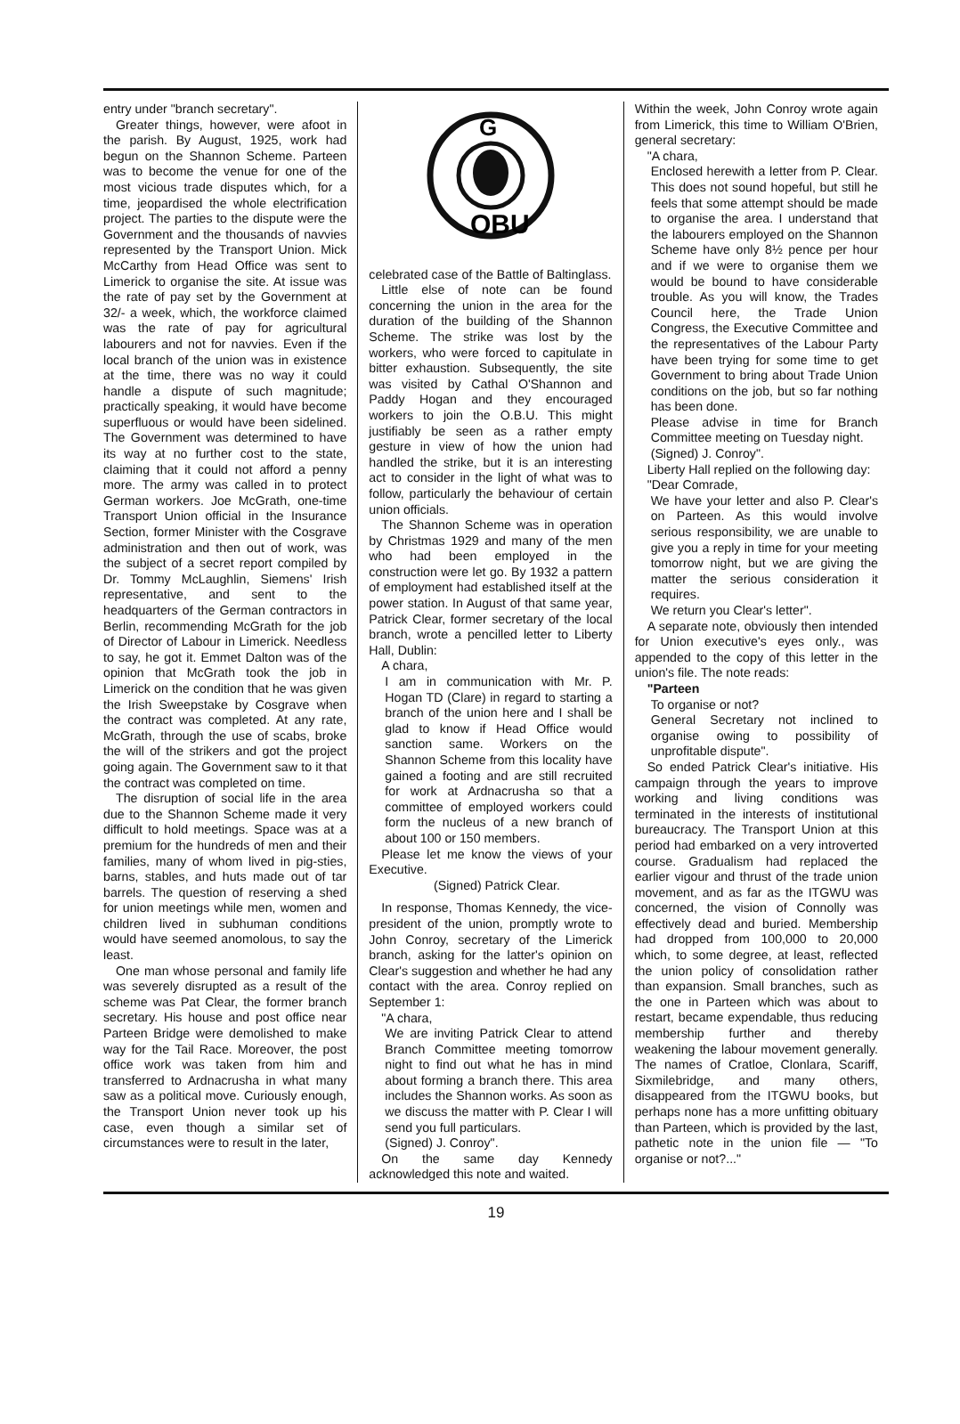entry under "branch secretary".
Greater things, however, were afoot in the parish. By August, 1925, work had begun on the Shannon Scheme. Parteen was to become the venue for one of the most vicious trade disputes which, for a time, jeopardised the whole electrification project. The parties to the dispute were the Government and the thousands of navvies represented by the Transport Union. Mick McCarthy from Head Office was sent to Limerick to organise the site. At issue was the rate of pay set by the Government at 32/- a week, which, the workforce claimed was the rate of pay for agricultural labourers and not for navvies. Even if the local branch of the union was in existence at the time, there was no way it could handle a dispute of such magnitude; practically speaking, it would have become superfluous or would have been sidelined. The Government was determined to have its way at no further cost to the state, claiming that it could not afford a penny more. The army was called in to protect German workers. Joe McGrath, one-time Transport Union official in the Insurance Section, former Minister with the Cosgrave administration and then out of work, was the subject of a secret report compiled by Dr. Tommy McLaughlin, Siemens' Irish representative, and sent to the headquarters of the German contractors in Berlin, recommending McGrath for the job of Director of Labour in Limerick. Needless to say, he got it. Emmet Dalton was of the opinion that McGrath took the job in Limerick on the condition that he was given the Irish Sweepstake by Cosgrave when the contract was completed. At any rate, McGrath, through the use of scabs, broke the will of the strikers and got the project going again. The Government saw to it that the contract was completed on time.
The disruption of social life in the area due to the Shannon Scheme made it very difficult to hold meetings. Space was at a premium for the hundreds of men and their families, many of whom lived in pig-sties, barns, stables, and huts made out of tar barrels. The question of reserving a shed for union meetings while men, women and children lived in subhuman conditions would have seemed anomolous, to say the least.
One man whose personal and family life was severely disrupted as a result of the scheme was Pat Clear, the former branch secretary. His house and post office near Parteen Bridge were demolished to make way for the Tail Race. Moreover, the post office work was taken from him and transferred to Ardnacrusha in what many saw as a political move. Curiously enough, the Transport Union never took up his case, even though a similar set of circumstances were to result in the later,
G
OBU
celebrated case of the Battle of Baltinglass.
Little else of note can be found concerning the union in the area for the duration of the building of the Shannon Scheme. The strike was lost by the workers, who were forced to capitulate in bitter exhaustion. Subsequently, the site was visited by Cathal O'Shannon and Paddy Hogan and they encouraged workers to join the O.B.U. This might justifiably be seen as a rather empty gesture in view of how the union had handled the strike, but it is an interesting act to consider in the light of what was to follow, particularly the behaviour of certain union officials.
The Shannon Scheme was in operation by Christmas 1929 and many of the men who had been employed in the construction were let go. By 1932 a pattern of employment had established itself at the power station. In August of that same year, Patrick Clear, former secretary of the local branch, wrote a pencilled letter to Liberty Hall, Dublin:
A chara,
I am in communication with Mr. P. Hogan TD (Clare) in regard to starting a branch of the union here and I shall be glad to know if Head Office would sanction same. Workers on the Shannon Scheme from this locality have gained a footing and are still recruited for work at Ardnacrusha so that a committee of employed workers could form the nucleus of a new branch of about 100 or 150 members.
Please let me know the views of your Executive.
(Signed) Patrick Clear.
In response, Thomas Kennedy, the vice-president of the union, promptly wrote to John Conroy, secretary of the Limerick branch, asking for the latter's opinion on Clear's suggestion and whether he had any contact with the area. Conroy replied on September 1:
"A chara,
We are inviting Patrick Clear to attend Branch Committee meeting tomorrow night to find out what he has in mind about forming a branch there. This area includes the Shannon works. As soon as we discuss the matter with P. Clear I will send you full particulars.
(Signed) J. Conroy".
On the same day Kennedy acknowledged this note and waited.
Within the week, John Conroy wrote again from Limerick, this time to William O'Brien, general secretary:
"A chara,
Enclosed herewith a letter from P. Clear. This does not sound hopeful, but still he feels that some attempt should be made to organise the area. I understand that the labourers employed on the Shannon Scheme have only 8½ pence per hour and if we were to organise them we would be bound to have considerable trouble. As you will know, the Trades Council here, the Trade Union Congress, the Executive Committee and the representatives of the Labour Party have been trying for some time to get Government to bring about Trade Union conditions on the job, but so far nothing has been done.
Please advise in time for Branch Committee meeting on Tuesday night.
(Signed) J. Conroy".
Liberty Hall replied on the following day:
"Dear Comrade,
We have your letter and also P. Clear's on Parteen. As this would involve serious responsibility, we are unable to give you a reply in time for your meeting tomorrow night, but we are giving the matter the serious consideration it requires.
We return you Clear's letter".
A separate note, obviously then intended for Union executive's eyes only., was appended to the copy of this letter in the union's file. The note reads:
"Parteen
To organise or not?
General Secretary not inclined to organise owing to possibility of unprofitable dispute".
So ended Patrick Clear's initiative. His campaign through the years to improve working and living conditions was terminated in the interests of institutional bureaucracy. The Transport Union at this period had embarked on a very introverted course. Gradualism had replaced the earlier vigour and thrust of the trade union movement, and as far as the ITGWU was concerned, the vision of Connolly was effectively dead and buried. Membership had dropped from 100,000 to 20,000 which, to some degree, at least, reflected the union policy of consolidation rather than expansion. Small branches, such as the one in Parteen which was about to restart, became expendable, thus reducing membership further and thereby weakening the labour movement generally. The names of Cratloe, Clonlara, Scariff, Sixmilebridge, and many others, disappeared from the ITGWU books, but perhaps none has a more unfitting obituary than Parteen, which is provided by the last, pathetic note in the union file — "To organise or not?..."
19